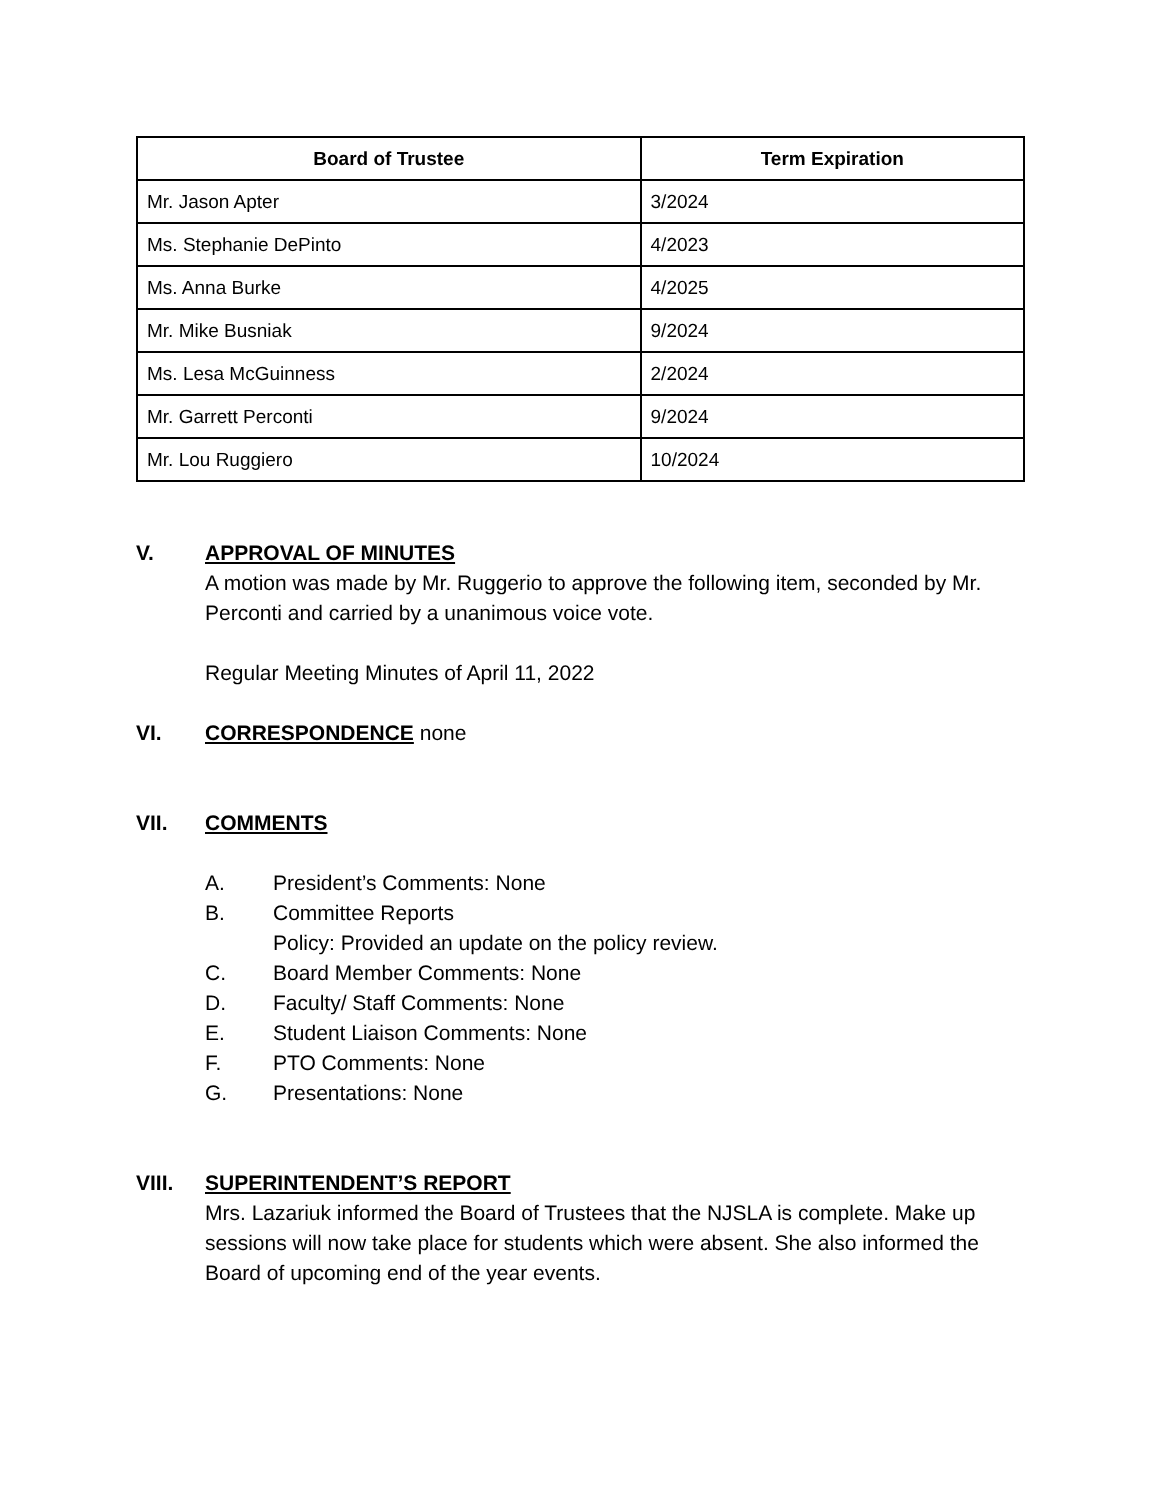| Board of Trustee | Term Expiration |
| --- | --- |
| Mr. Jason Apter | 3/2024 |
| Ms. Stephanie DePinto | 4/2023 |
| Ms. Anna Burke | 4/2025 |
| Mr. Mike Busniak | 9/2024 |
| Ms. Lesa McGuinness | 2/2024 |
| Mr. Garrett Perconti | 9/2024 |
| Mr. Lou Ruggiero | 10/2024 |
V.
APPROVAL OF MINUTES
A motion was made by Mr. Ruggerio to approve the following item, seconded by Mr. Perconti and carried by a unanimous voice vote.
Regular Meeting Minutes of April 11, 2022
VI.
CORRESPONDENCE
none
VII.
COMMENTS
A. President’s Comments: None
B. Committee Reports
Policy: Provided an update on the policy review.
C. Board Member Comments: None
D. Faculty/ Staff Comments: None
E. Student Liaison Comments: None
F. PTO Comments: None
G. Presentations: None
VIII.
SUPERINTENDENT’S REPORT
Mrs. Lazariuk informed the Board of Trustees that the NJSLA is complete. Make up sessions will now take place for students which were absent. She also informed the Board of upcoming end of the year events.